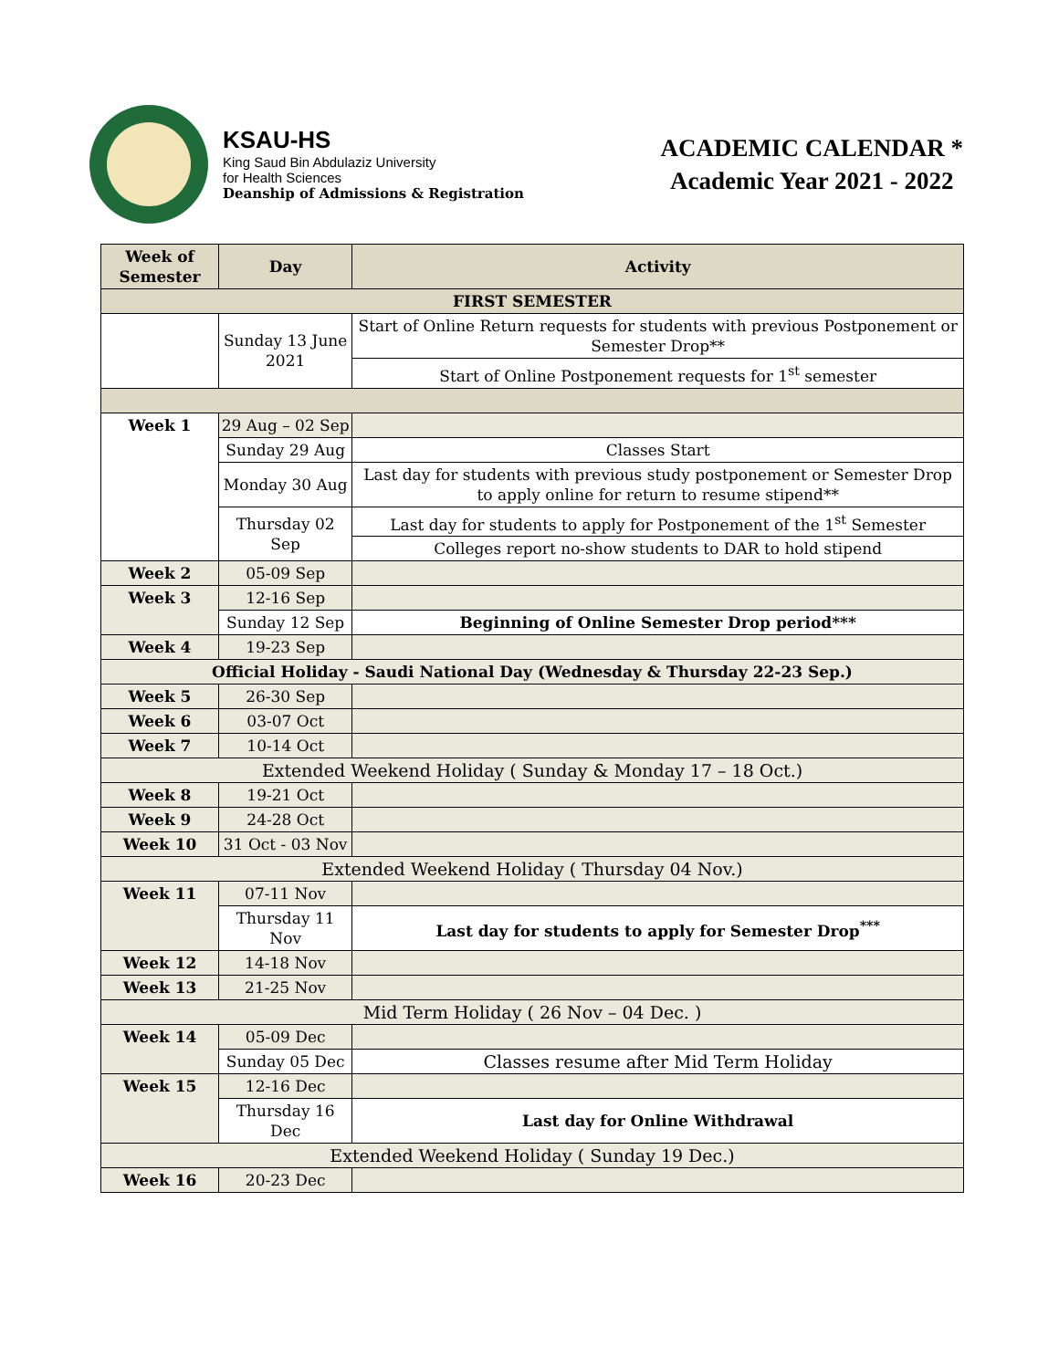KSAU-HS
King Saud Bin Abdulaziz University
for Health Sciences
Deanship of Admissions & Registration
ACADEMIC CALENDAR *
Academic Year 2021 - 2022
| Week of Semester | Day | Activity |
| --- | --- | --- |
| FIRST SEMESTER | | |
| | Sunday 13 June 2021 | Start of Online Return requests for students with previous Postponement or Semester Drop** |
| | | Start of Online Postponement requests for 1<sup>st</sup> semester |
| Week 1 | 29 Aug – 02 Sep | |
| | Sunday 29 Aug | Classes Start |
| | Monday 30 Aug | Last day for students with previous study postponement or Semester Drop to apply online for return to resume stipend** |
| | Thursday 02 Sep | Last day for students to apply for Postponement of the 1<sup>st</sup> Semester |
| | | Colleges report no-show students to DAR to hold stipend |
| Week 2 | 05-09 Sep | |
| Week 3 | 12-16 Sep | |
| | Sunday 12 Sep | Beginning of Online Semester Drop period*** |
| Week 4 | 19-23 Sep | |
| Official Holiday - Saudi National Day (Wednesday & Thursday 22-23 Sep.) | | |
| Week 5 | 26-30 Sep | |
| Week 6 | 03-07 Oct | |
| Week 7 | 10-14 Oct | |
| Extended Weekend Holiday ( Sunday & Monday 17 – 18 Oct.) | | |
| Week 8 | 19-21 Oct | |
| Week 9 | 24-28 Oct | |
| Week 10 | 31 Oct - 03 Nov | |
| Extended Weekend Holiday ( Thursday 04 Nov.) | | |
| Week 11 | 07-11 Nov | |
| | Thursday 11 Nov | Last day for students to apply for Semester Drop<sup>***</sup> |
| Week 12 | 14-18 Nov | |
| Week 13 | 21-25 Nov | |
| Mid Term Holiday ( 26 Nov – 04 Dec. ) | | |
| Week 14 | 05-09 Dec | |
| | Sunday 05 Dec | Classes resume after Mid Term Holiday |
| Week 15 | 12-16 Dec | |
| | Thursday 16 Dec | Last day for Online Withdrawal |
| Extended Weekend Holiday ( Sunday 19 Dec.) | | |
| Week 16 | 20-23 Dec | |